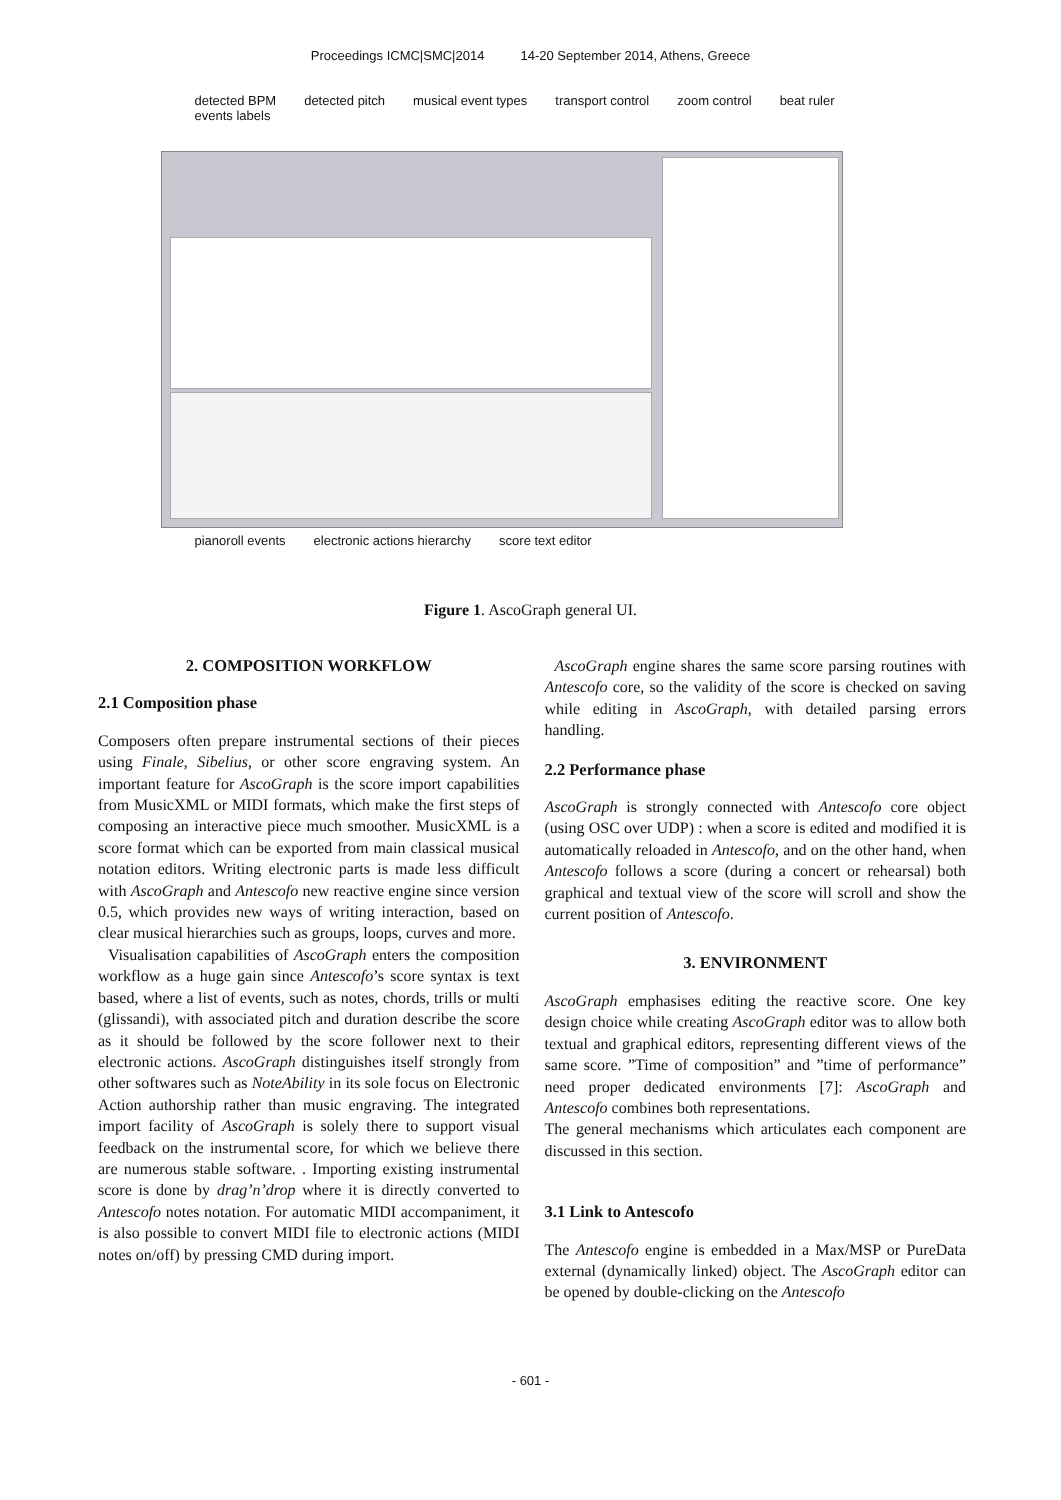Proceedings ICMC|SMC|2014 14-20 September 2014, Athens, Greece
detected BPM detected pitch musical event types transport control zoom control beat ruler events labels
pianoroll events electronic actions hierarchy score text editor
Figure 1. AscoGraph general UI.
2. COMPOSITION WORKFLOW
2.1 Composition phase
Composers often prepare instrumental sections of their pieces using Finale, Sibelius, or other score engraving system. An important feature for AscoGraph is the score import capabilities from MusicXML or MIDI formats, which make the first steps of composing an interactive piece much smoother. MusicXML is a score format which can be exported from main classical musical notation editors. Writing electronic parts is made less difficult with AscoGraph and Antescofo new reactive engine since version 0.5, which provides new ways of writing interaction, based on clear musical hierarchies such as groups, loops, curves and more.
Visualisation capabilities of AscoGraph enters the composition workflow as a huge gain since Antescofo’s score syntax is text based, where a list of events, such as notes, chords, trills or multi (glissandi), with associated pitch and duration describe the score as it should be followed by the score follower next to their electronic actions. AscoGraph distinguishes itself strongly from other softwares such as NoteAbility in its sole focus on Electronic Action authorship rather than music engraving. The integrated import facility of AscoGraph is solely there to support visual feedback on the instrumental score, for which we believe there are numerous stable software. . Importing existing instrumental score is done by drag’n’drop where it is directly converted to Antescofo notes notation. For automatic MIDI accompaniment, it is also possible to convert MIDI file to electronic actions (MIDI notes on/off) by pressing CMD during import.
AscoGraph engine shares the same score parsing routines with Antescofo core, so the validity of the score is checked on saving while editing in AscoGraph, with detailed parsing errors handling.
2.2 Performance phase
AscoGraph is strongly connected with Antescofo core object (using OSC over UDP) : when a score is edited and modified it is automatically reloaded in Antescofo, and on the other hand, when Antescofo follows a score (during a concert or rehearsal) both graphical and textual view of the score will scroll and show the current position of Antescofo.
3. ENVIRONMENT
AscoGraph emphasises editing the reactive score. One key design choice while creating AscoGraph editor was to allow both textual and graphical editors, representing different views of the same score. ”Time of composition” and ”time of performance” need proper dedicated environments [7]: AscoGraph and Antescofo combines both representations.
The general mechanisms which articulates each component are discussed in this section.
3.1 Link to Antescofo
The Antescofo engine is embedded in a Max/MSP or PureData external (dynamically linked) object. The AscoGraph editor can be opened by double-clicking on the Antescofo
- 601 -